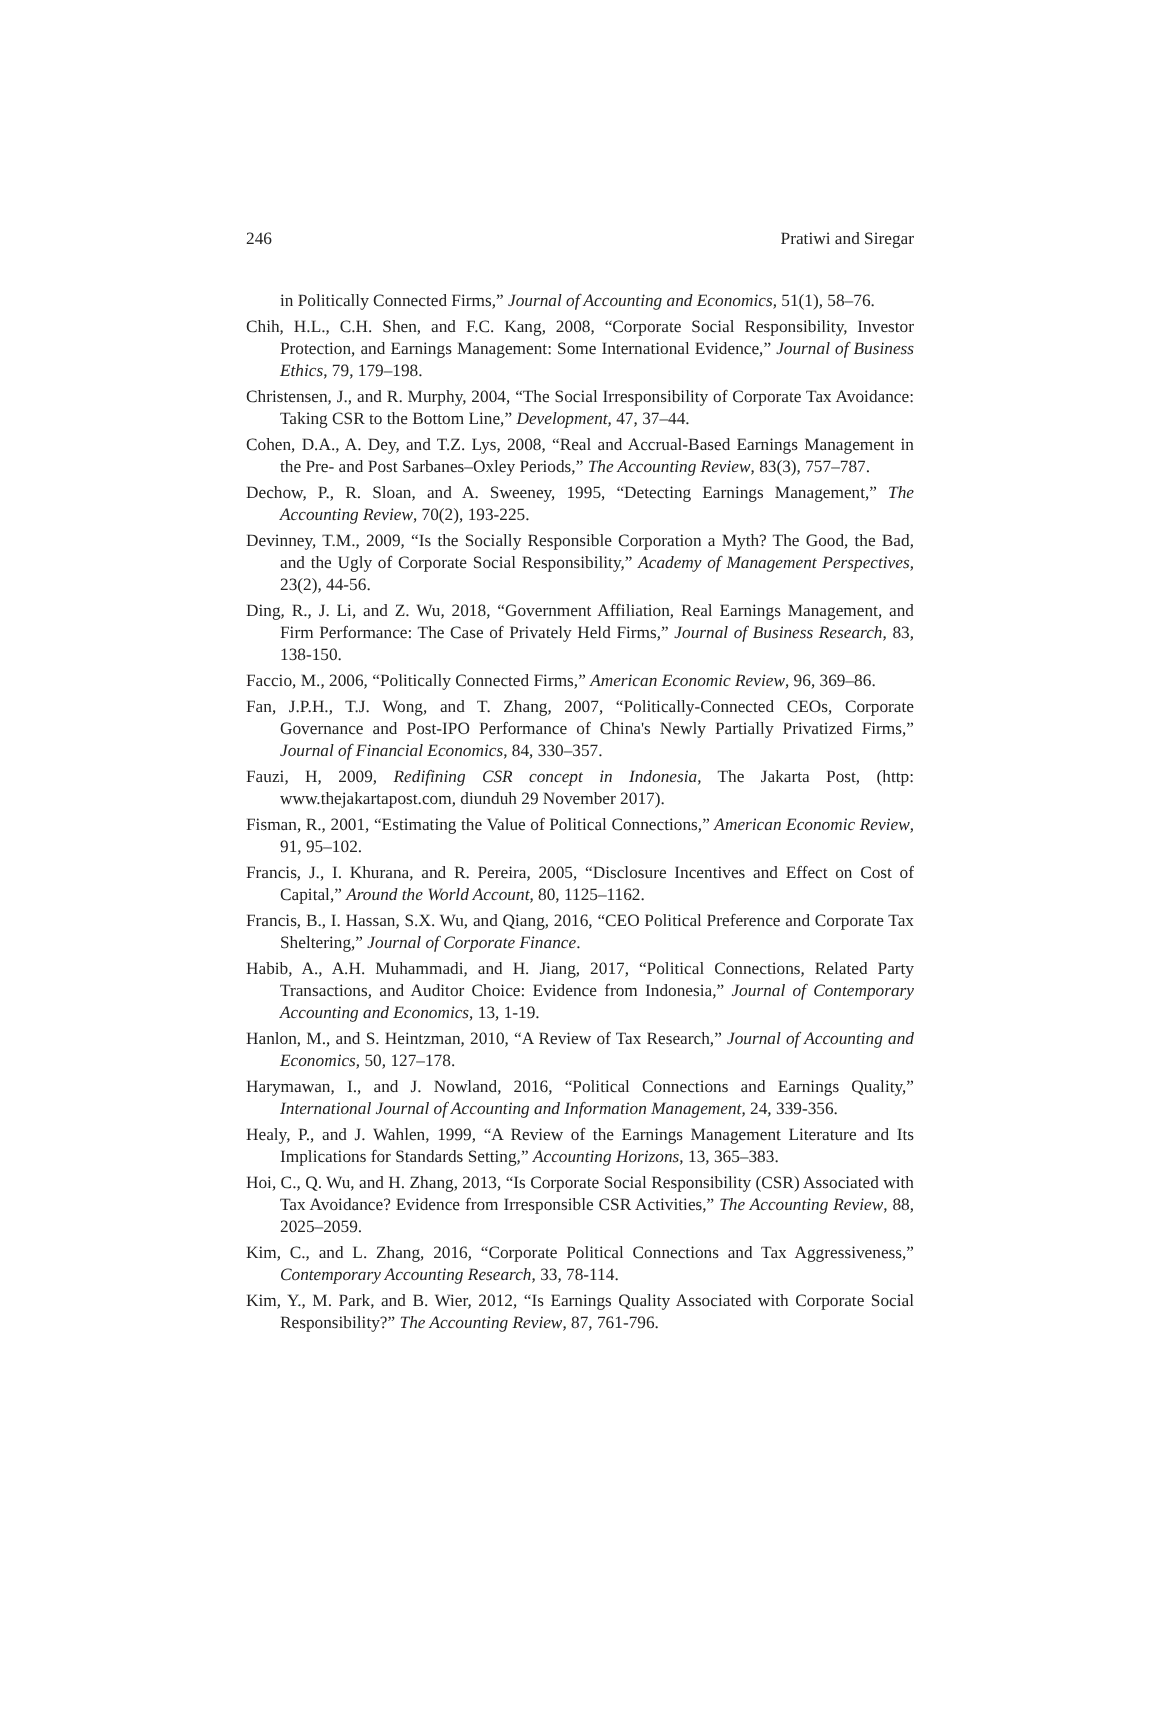246 Pratiwi and Siregar
in Politically Connected Firms,” Journal of Accounting and Economics, 51(1), 58–76.
Chih, H.L., C.H. Shen, and F.C. Kang, 2008, “Corporate Social Responsibility, Investor Protection, and Earnings Management: Some International Evidence,” Journal of Business Ethics, 79, 179–198.
Christensen, J., and R. Murphy, 2004, “The Social Irresponsibility of Corporate Tax Avoidance: Taking CSR to the Bottom Line,” Development, 47, 37–44.
Cohen, D.A., A. Dey, and T.Z. Lys, 2008, “Real and Accrual-Based Earnings Management in the Pre- and Post Sarbanes–Oxley Periods,” The Accounting Review, 83(3), 757–787.
Dechow, P., R. Sloan, and A. Sweeney, 1995, “Detecting Earnings Management,” The Accounting Review, 70(2), 193-225.
Devinney, T.M., 2009, “Is the Socially Responsible Corporation a Myth? The Good, the Bad, and the Ugly of Corporate Social Responsibility,” Academy of Management Perspectives, 23(2), 44-56.
Ding, R., J. Li, and Z. Wu, 2018, “Government Affiliation, Real Earnings Management, and Firm Performance: The Case of Privately Held Firms,” Journal of Business Research, 83, 138-150.
Faccio, M., 2006, “Politically Connected Firms,” American Economic Review, 96, 369–86.
Fan, J.P.H., T.J. Wong, and T. Zhang, 2007, “Politically-Connected CEOs, Corporate Governance and Post-IPO Performance of China's Newly Partially Privatized Firms,” Journal of Financial Economics, 84, 330–357.
Fauzi, H, 2009, Redifining CSR concept in Indonesia, The Jakarta Post, (http: www.thejakartapost.com, diunduh 29 November 2017).
Fisman, R., 2001, “Estimating the Value of Political Connections,” American Economic Review, 91, 95–102.
Francis, J., I. Khurana, and R. Pereira, 2005, “Disclosure Incentives and Effect on Cost of Capital,” Around the World Account, 80, 1125–1162.
Francis, B., I. Hassan, S.X. Wu, and Qiang, 2016, “CEO Political Preference and Corporate Tax Sheltering,” Journal of Corporate Finance.
Habib, A., A.H. Muhammadi, and H. Jiang, 2017, “Political Connections, Related Party Transactions, and Auditor Choice: Evidence from Indonesia,” Journal of Contemporary Accounting and Economics, 13, 1-19.
Hanlon, M., and S. Heintzman, 2010, “A Review of Tax Research,” Journal of Accounting and Economics, 50, 127–178.
Harymawan, I., and J. Nowland, 2016, “Political Connections and Earnings Quality,” International Journal of Accounting and Information Management, 24, 339-356.
Healy, P., and J. Wahlen, 1999, “A Review of the Earnings Management Literature and Its Implications for Standards Setting,” Accounting Horizons, 13, 365–383.
Hoi, C., Q. Wu, and H. Zhang, 2013, “Is Corporate Social Responsibility (CSR) Associated with Tax Avoidance? Evidence from Irresponsible CSR Activities,” The Accounting Review, 88, 2025–2059.
Kim, C., and L. Zhang, 2016, “Corporate Political Connections and Tax Aggressiveness,” Contemporary Accounting Research, 33, 78-114.
Kim, Y., M. Park, and B. Wier, 2012, “Is Earnings Quality Associated with Corporate Social Responsibility?” The Accounting Review, 87, 761-796.